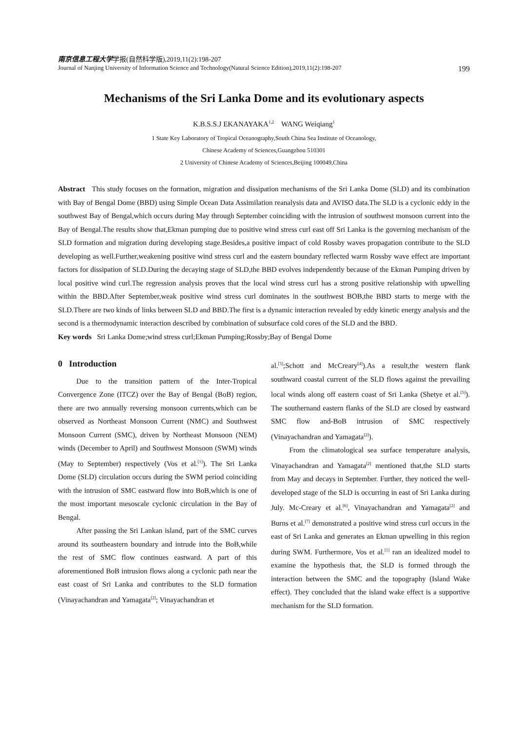南京信息工程大学学报(自然科学版),2019,11(2):198-207
Journal of Nanjing University of Information Science and Technology(Natural Science Edition),2019,11(2):198-207 199
Mechanisms of the Sri Lanka Dome and its evolutionary aspects
K.B.S.S.J EKANAYAKA<sup>1,2</sup> WANG Weiqiang<sup>1</sup>
1 State Key Laboratory of Tropical Oceanography,South China Sea Institute of Oceanology,
Chinese Academy of Sciences,Guangzhou 510301
2 University of Chinese Academy of Sciences,Beijing 100049,China
Abstract This study focuses on the formation, migration and dissipation mechanisms of the Sri Lanka Dome (SLD) and its combination with Bay of Bengal Dome (BBD) using Simple Ocean Data Assimilation reanalysis data and AVISO data.The SLD is a cyclonic eddy in the southwest Bay of Bengal,which occurs during May through September coinciding with the intrusion of southwest monsoon current into the Bay of Bengal.The results show that,Ekman pumping due to positive wind stress curl east off Sri Lanka is the governing mechanism of the SLD formation and migration during developing stage.Besides,a positive impact of cold Rossby waves propagation contribute to the SLD developing as well.Further,weakening positive wind stress curl and the eastern boundary reflected warm Rossby wave effect are important factors for dissipation of SLD.During the decaying stage of SLD,the BBD evolves independently because of the Ekman Pumping driven by local positive wind curl.The regression analysis proves that the local wind stress curl has a strong positive relationship with upwelling within the BBD.After September,weak positive wind stress curl dominates in the southwest BOB,the BBD starts to merge with the SLD.There are two kinds of links between SLD and BBD.The first is a dynamic interaction revealed by eddy kinetic energy analysis and the second is a thermodynamic interaction described by combination of subsurface cold cores of the SLD and the BBD.
Key words Sri Lanka Dome;wind stress curl;Ekman Pumping;Rossby;Bay of Bengal Dome
0 Introduction
Due to the transition pattern of the Inter-Tropical Convergence Zone (ITCZ) over the Bay of Bengal (BoB) region, there are two annually reversing monsoon currents,which can be observed as Northeast Monsoon Current (NMC) and Southwest Monsoon Current (SMC), driven by Northeast Monsoon (NEM) winds (December to April) and Southwest Monsoon (SWM) winds (May to September) respectively (Vos et al.<sup>[1]</sup>). The Sri Lanka Dome (SLD) circulation occurs during the SWM period coinciding with the intrusion of SMC eastward flow into BoB,which is one of the most important mesoscale cyclonic circulation in the Bay of Bengal.
After passing the Sri Lankan island, part of the SMC curves around its southeastern boundary and intrude into the BoB,while the rest of SMC flow continues eastward. A part of this aforementioned BoB intrusion flows along a cyclonic path near the east coast of Sri Lanka and contributes to the SLD formation (Vinayachandran and Yamagata<sup>[2]</sup>; Vinayachandran et
al.<sup>[3]</sup>;Schott and McCreary<sup>[4]</sup>).As a result,the western flank southward coastal current of the SLD flows against the prevailing local winds along off eastern coast of Sri Lanka (Shetye et al.<sup>[5]</sup>). The southernand eastern flanks of the SLD are closed by eastward SMC flow and-BoB intrusion of SMC respectively (Vinayachandran and Yamagata<sup>[2]</sup>).
From the climatological sea surface temperature analysis, Vinayachandran and Yamagata<sup>[2]</sup> mentioned that,the SLD starts from May and decays in September. Further, they noticed the well-developed stage of the SLD is occurring in east of Sri Lanka during July. Mc-Creary et al.<sup>[6]</sup>, Vinayachandran and Yamagata<sup>[2]</sup> and Burns et al.<sup>[7]</sup> demonstrated a positive wind stress curl occurs in the east of Sri Lanka and generates an Ekman upwelling in this region during SWM. Furthermore, Vos et al.<sup>[1]</sup> ran an idealized model to examine the hypothesis that, the SLD is formed through the interaction between the SMC and the topography (Island Wake effect). They concluded that the island wake effect is a supportive mechanism for the SLD formation.